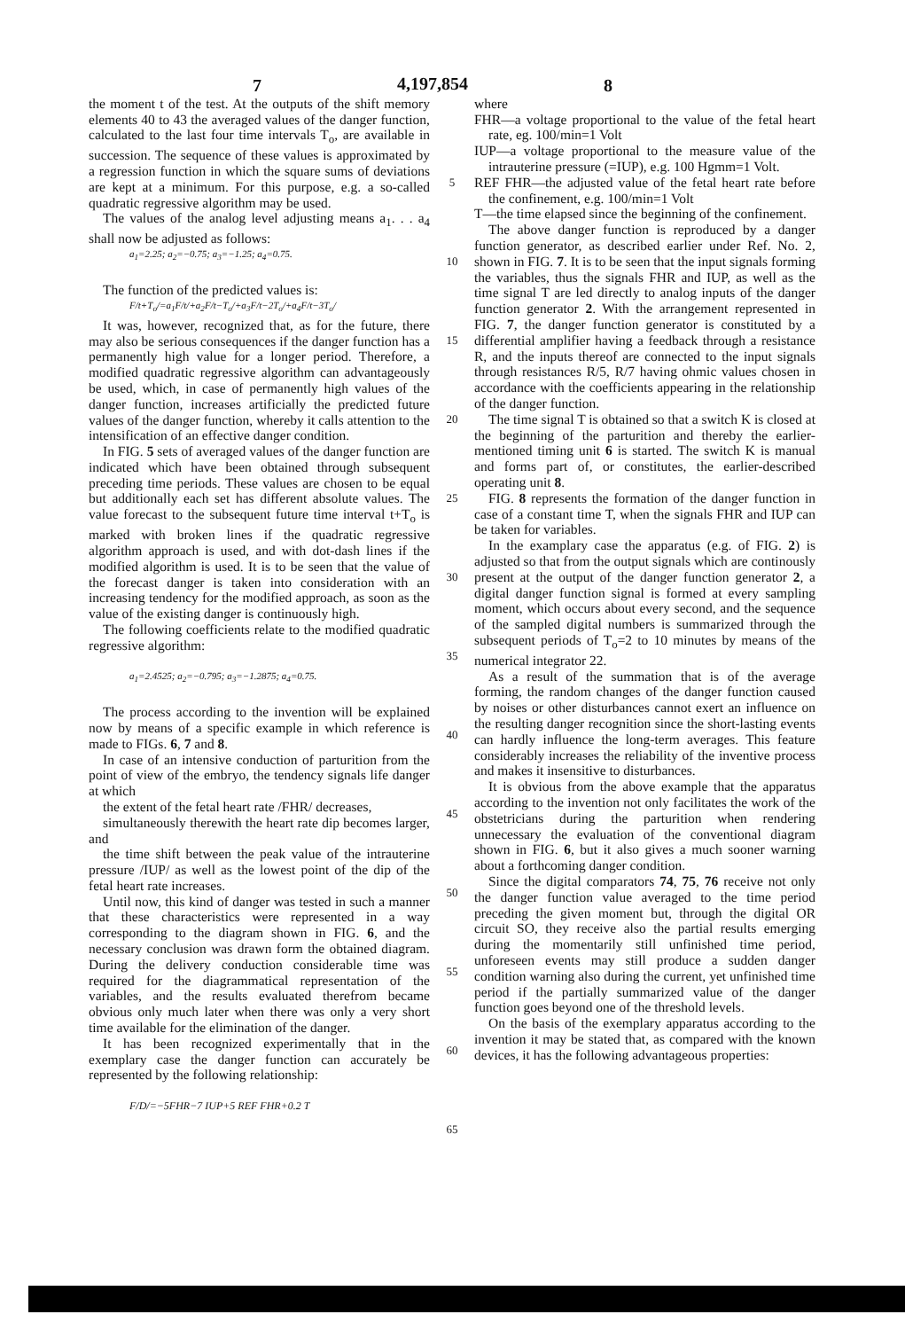7 4,197,854 8
the moment t of the test. At the outputs of the shift memory elements 40 to 43 the averaged values of the danger function, calculated to the last four time intervals T<sub>o</sub>, are available in succession. The sequence of these values is approximated by a regression function in which the square sums of deviations are kept at a minimum. For this purpose, e.g. a so-called quadratic regressive algorithm may be used.
The values of the analog level adjusting means a<sub>1</sub>. . . a<sub>4</sub> shall now be adjusted as follows:
a<sub>1</sub>=2.25; a<sub>2</sub>=−0.75; a<sub>3</sub>=−1.25; a<sub>4</sub>=0.75.
The function of the predicted values is:
F/t+T<sub>o</sub>/=a<sub>1</sub>F/t/+a<sub>2</sub>F/t−T<sub>o</sub>/+a<sub>3</sub>F/t−2T<sub>o</sub>/+a<sub>4</sub>F/t−3T<sub>o</sub>/
It was, however, recognized that, as for the future, there may also be serious consequences if the danger function has a permanently high value for a longer period. Therefore, a modified quadratic regressive algorithm can advantageously be used, which, in case of permanently high values of the danger function, increases artificially the predicted future values of the danger function, whereby it calls attention to the intensification of an effective danger condition.
In FIG. 5 sets of averaged values of the danger function are indicated which have been obtained through subsequent preceding time periods. These values are chosen to be equal but additionally each set has different absolute values. The value forecast to the subsequent future time interval t+T<sub>o</sub> is marked with broken lines if the quadratic regressive algorithm approach is used, and with dot-dash lines if the modified algorithm is used. It is to be seen that the value of the forecast danger is taken into consideration with an increasing tendency for the modified approach, as soon as the value of the existing danger is continuously high.
The following coefficients relate to the modified quadratic regressive algorithm:
a<sub>1</sub>=2.4525; a<sub>2</sub>=−0.795; a<sub>3</sub>=−1.2875; a<sub>4</sub>=0.75.
The process according to the invention will be explained now by means of a specific example in which reference is made to FIGs. 6, 7 and 8.
In case of an intensive conduction of parturition from the point of view of the embryo, the tendency signals life danger at which
the extent of the fetal heart rate /FHR/ decreases,
simultaneously therewith the heart rate dip becomes larger, and
the time shift between the peak value of the intrauterine pressure /IUP/ as well as the lowest point of the dip of the fetal heart rate increases.
Until now, this kind of danger was tested in such a manner that these characteristics were represented in a way corresponding to the diagram shown in FIG. 6, and the necessary conclusion was drawn form the obtained diagram. During the delivery conduction considerable time was required for the diagrammatical representation of the variables, and the results evaluated therefrom became obvious only much later when there was only a very short time available for the elimination of the danger.
It has been recognized experimentally that in the exemplary case the danger function can accurately be represented by the following relationship:
F/D/=−5FHR−7 IUP+5 REF FHR+0.2 T
5
10
15
20
25
30
35
40
45
50
55
60
65
where
FHR—a voltage proportional to the value of the fetal heart rate, eg. 100/min=1 Volt
IUP—a voltage proportional to the measure value of the intrauterine pressure (=IUP), e.g. 100 Hgmm=1 Volt.
REF FHR—the adjusted value of the fetal heart rate before the confinement, e.g. 100/min=1 Volt
T—the time elapsed since the beginning of the confinement.
The above danger function is reproduced by a danger function generator, as described earlier under Ref. No. 2, shown in FIG. 7. It is to be seen that the input signals forming the variables, thus the signals FHR and IUP, as well as the time signal T are led directly to analog inputs of the danger function generator 2. With the arrangement represented in FIG. 7, the danger function generator is constituted by a differential amplifier having a feedback through a resistance R, and the inputs thereof are connected to the input signals through resistances R/5, R/7 having ohmic values chosen in accordance with the coefficients appearing in the relationship of the danger function.
The time signal T is obtained so that a switch K is closed at the beginning of the parturition and thereby the earlier-mentioned timing unit 6 is started. The switch K is manual and forms part of, or constitutes, the earlier-described operating unit 8.
FIG. 8 represents the formation of the danger function in case of a constant time T, when the signals FHR and IUP can be taken for variables.
In the examplary case the apparatus (e.g. of FIG. 2) is adjusted so that from the output signals which are continously present at the output of the danger function generator 2, a digital danger function signal is formed at every sampling moment, which occurs about every second, and the sequence of the sampled digital numbers is summarized through the subsequent periods of T<sub>o</sub>=2 to 10 minutes by means of the numerical integrator 22.
As a result of the summation that is of the average forming, the random changes of the danger function caused by noises or other disturbances cannot exert an influence on the resulting danger recognition since the short-lasting events can hardly influence the long-term averages. This feature considerably increases the reliability of the inventive process and makes it insensitive to disturbances.
It is obvious from the above example that the apparatus according to the invention not only facilitates the work of the obstetricians during the parturition when rendering unnecessary the evaluation of the conventional diagram shown in FIG. 6, but it also gives a much sooner warning about a forthcoming danger condition.
Since the digital comparators 74, 75, 76 receive not only the danger function value averaged to the time period preceding the given moment but, through the digital OR circuit SO, they receive also the partial results emerging during the momentarily still unfinished time period, unforeseen events may still produce a sudden danger condition warning also during the current, yet unfinished time period if the partially summarized value of the danger function goes beyond one of the threshold levels.
On the basis of the exemplary apparatus according to the invention it may be stated that, as compared with the known devices, it has the following advantageous properties: